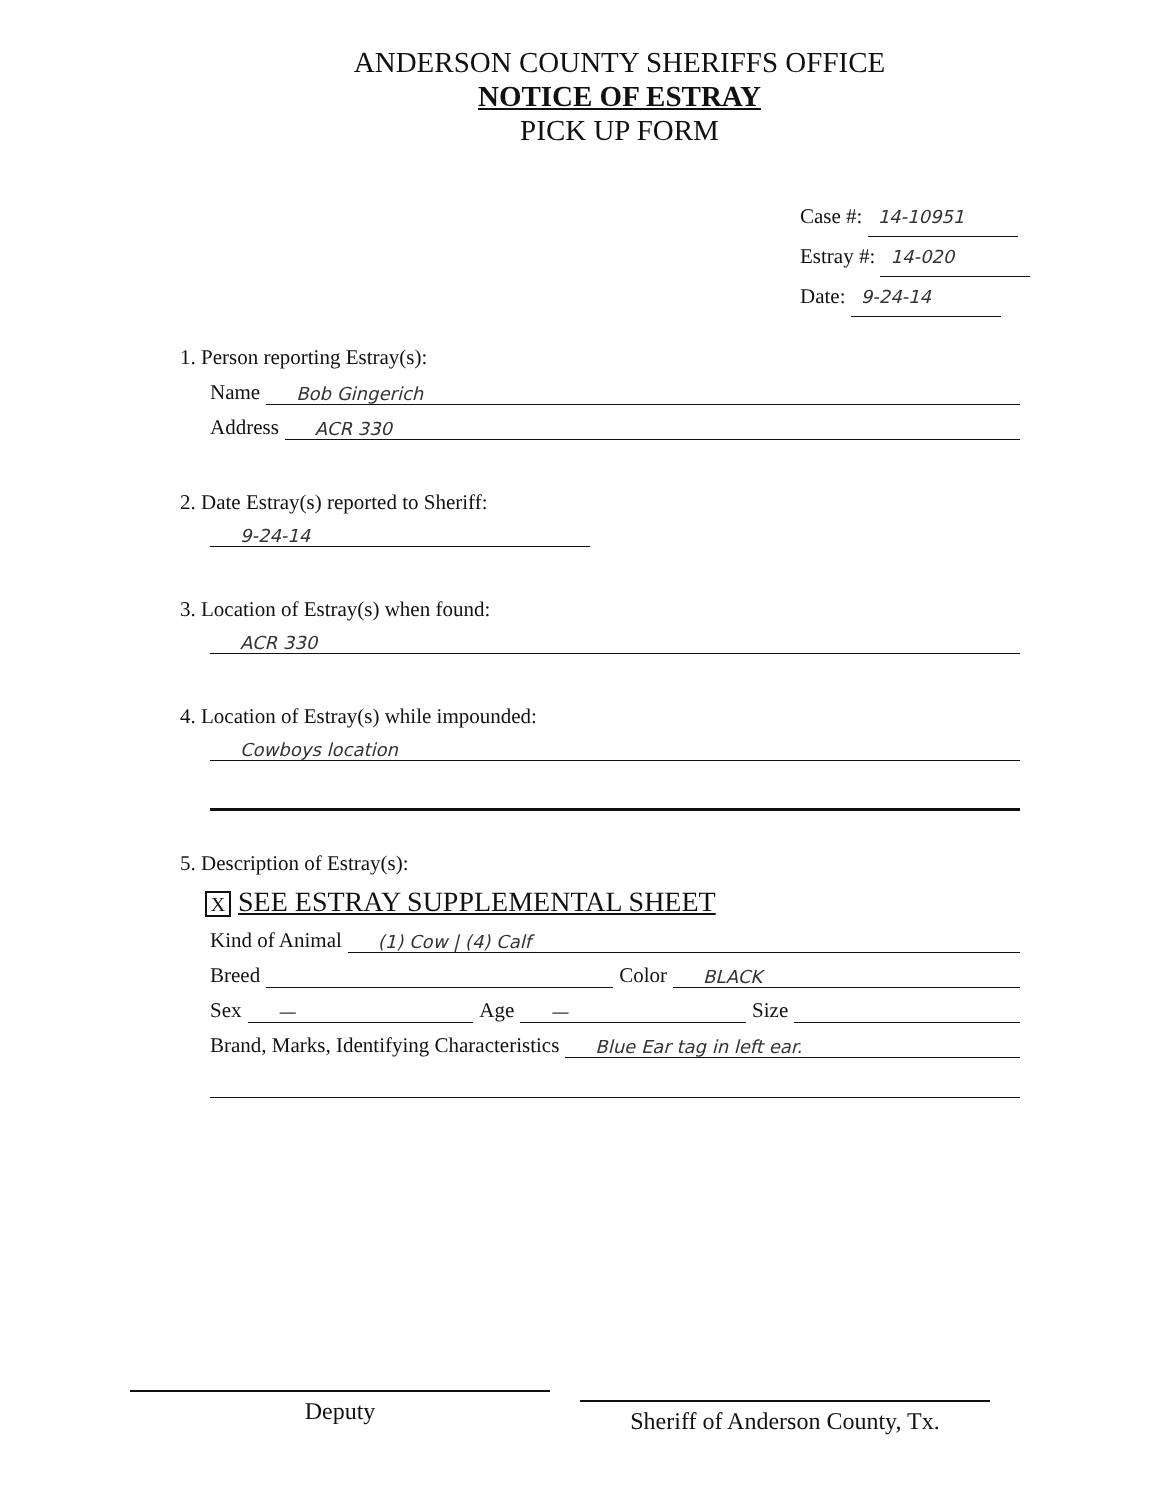ANDERSON COUNTY SHERIFFS OFFICE
NOTICE OF ESTRAY
PICK UP FORM
Case #: 14-10951
Estray #: 14-020
Date: 9-24-14
1. Person reporting Estray(s):
Name Bob Gingerich
Address ACR 330
2. Date Estray(s) reported to Sheriff:
9-24-14
3. Location of Estray(s) when found:
ACR 330
4. Location of Estray(s) while impounded:
Cowboys location
5. Description of Estray(s):
X SEE ESTRAY SUPPLEMENTAL SHEET
Kind of Animal (1) Cow | (4) Calf
Breed Color BLACK
Sex — Age — Size
Brand, Marks, Identifying Characteristics Blue Ear tag in left ear.
Deputy
Sheriff of Anderson County, Tx.